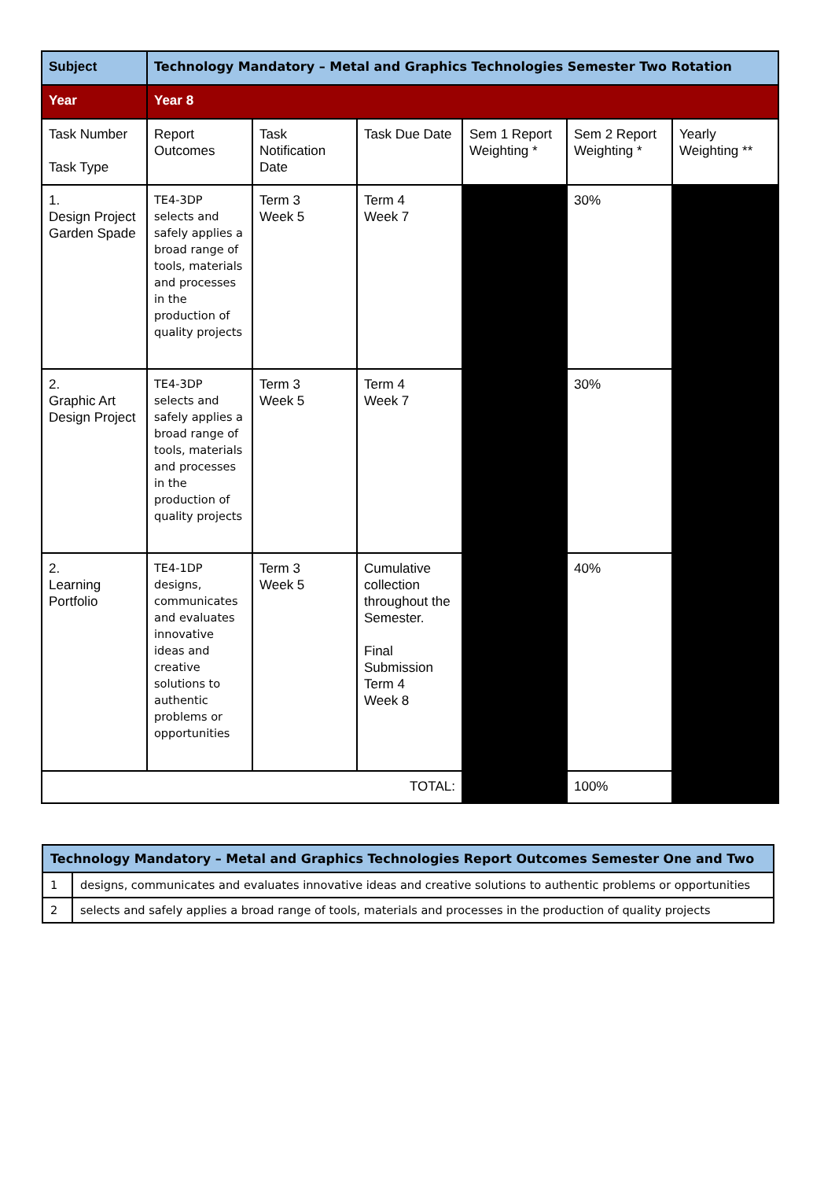| Subject | Technology Mandatory – Metal and Graphics Technologies Semester Two Rotation | | | | | |
| Year | Year 8 | | | | | |
| Task Number Task Type | Report Outcomes | Task Notification Date | Task Due Date | Sem 1 Report Weighting * | Sem 2 Report Weighting * | Yearly Weighting ** |
| 1. Design Project Garden Spade | TE4-3DP selects and safely applies a broad range of tools, materials and processes in the production of quality projects | Term 3 Week 5 | Term 4 Week 7 | | 30% | |
| 2. Graphic Art Design Project | TE4-3DP selects and safely applies a broad range of tools, materials and processes in the production of quality projects | Term 3 Week 5 | Term 4 Week 7 | | 30% | |
| 2. Learning Portfolio | TE4-1DP designs, communicates and evaluates innovative ideas and creative solutions to authentic problems or opportunities | Term 3 Week 5 | Cumulative collection throughout the Semester. Final Submission Term 4 Week 8 | | 40% | |
| TOTAL: | | | | | 100% | |
| Technology Mandatory – Metal and Graphics Technologies Report Outcomes Semester One and Two | |
| 1 | designs, communicates and evaluates innovative ideas and creative solutions to authentic problems or opportunities |
| 2 | selects and safely applies a broad range of tools, materials and processes in the production of quality projects |